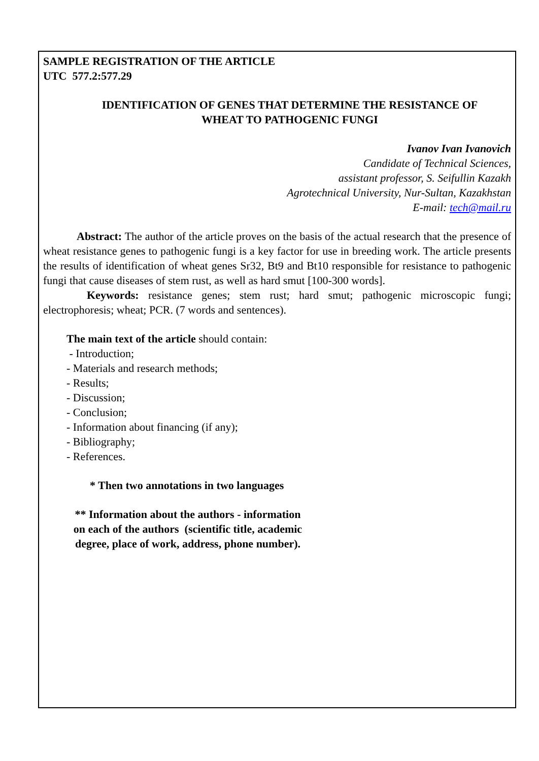SAMPLE REGISTRATION OF THE ARTICLE
UTC 577.2:577.29
IDENTIFICATION OF GENES THAT DETERMINE THE RESISTANCE OF
WHEAT TO PATHOGENIC FUNGI
Ivanov Ivan Ivanovich
Candidate of Technical Sciences,
assistant professor, S. Seifullin Kazakh
Agrotechnical University, Nur-Sultan, Kazakhstan
E-mail: tech@mail.ru
Abstract: The author of the article proves on the basis of the actual research that the presence of wheat resistance genes to pathogenic fungi is a key factor for use in breeding work. The article presents the results of identification of wheat genes Sr32, Bt9 and Bt10 responsible for resistance to pathogenic fungi that cause diseases of stem rust, as well as hard smut [100-300 words].
Keywords: resistance genes; stem rust; hard smut; pathogenic microscopic fungi; electrophoresis; wheat; PCR. (7 words and sentences).
The main text of the article should contain:
- Introduction;
- Materials and research methods;
- Results;
- Discussion;
- Conclusion;
- Information about financing (if any);
- Bibliography;
- References.
* Then two annotations in two languages
** Information about the authors - information
on each of the authors (scientific title, academic
degree, place of work, address, phone number).